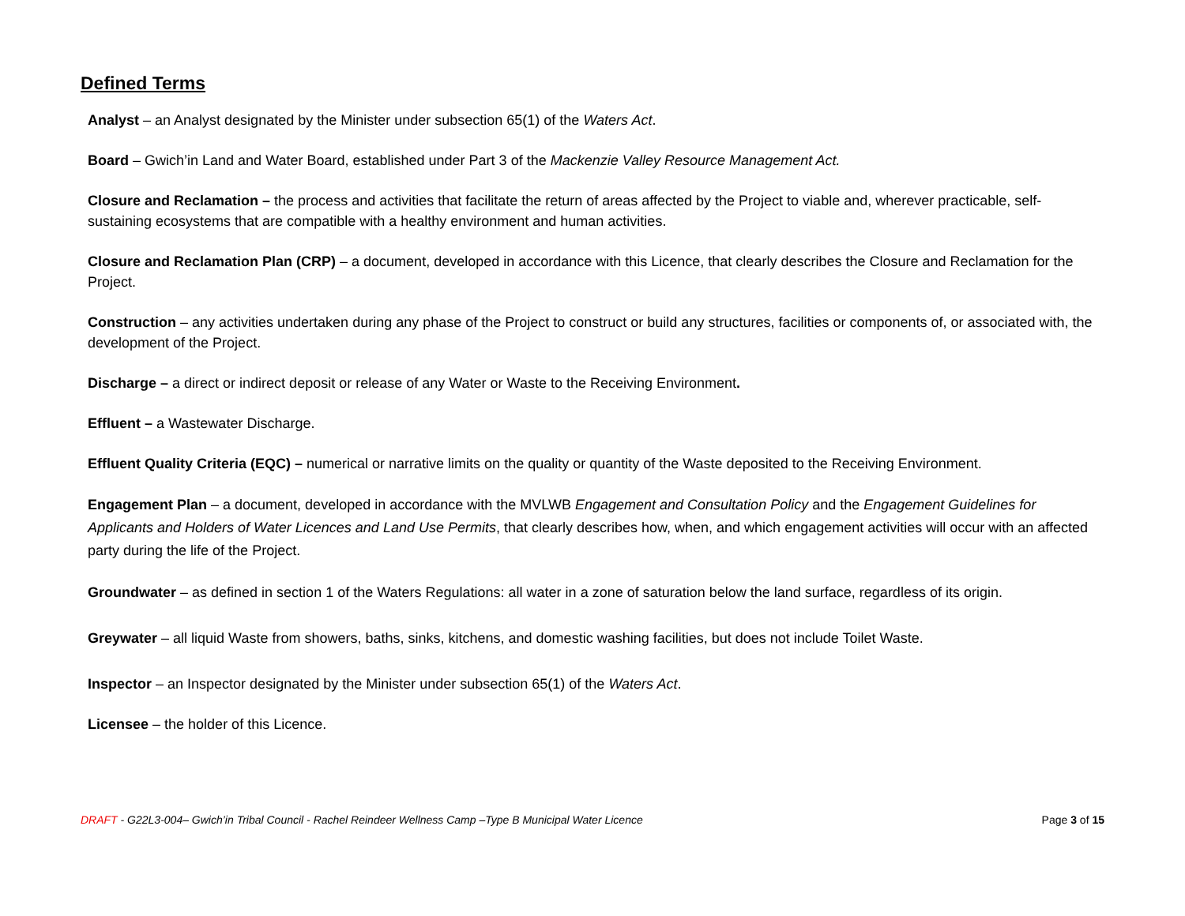Defined Terms
Analyst – an Analyst designated by the Minister under subsection 65(1) of the Waters Act.
Board – Gwich’in Land and Water Board, established under Part 3 of the Mackenzie Valley Resource Management Act.
Closure and Reclamation – the process and activities that facilitate the return of areas affected by the Project to viable and, wherever practicable, self-sustaining ecosystems that are compatible with a healthy environment and human activities.
Closure and Reclamation Plan (CRP) – a document, developed in accordance with this Licence, that clearly describes the Closure and Reclamation for the Project.
Construction – any activities undertaken during any phase of the Project to construct or build any structures, facilities or components of, or associated with, the development of the Project.
Discharge – a direct or indirect deposit or release of any Water or Waste to the Receiving Environment.
Effluent – a Wastewater Discharge.
Effluent Quality Criteria (EQC) – numerical or narrative limits on the quality or quantity of the Waste deposited to the Receiving Environment.
Engagement Plan – a document, developed in accordance with the MVLWB Engagement and Consultation Policy and the Engagement Guidelines for Applicants and Holders of Water Licences and Land Use Permits, that clearly describes how, when, and which engagement activities will occur with an affected party during the life of the Project.
Groundwater – as defined in section 1 of the Waters Regulations: all water in a zone of saturation below the land surface, regardless of its origin.
Greywater – all liquid Waste from showers, baths, sinks, kitchens, and domestic washing facilities, but does not include Toilet Waste.
Inspector – an Inspector designated by the Minister under subsection 65(1) of the Waters Act.
Licensee – the holder of this Licence.
DRAFT - G22L3-004– Gwich’in Tribal Council - Rachel Reindeer Wellness Camp –Type B Municipal Water Licence Page 3 of 15